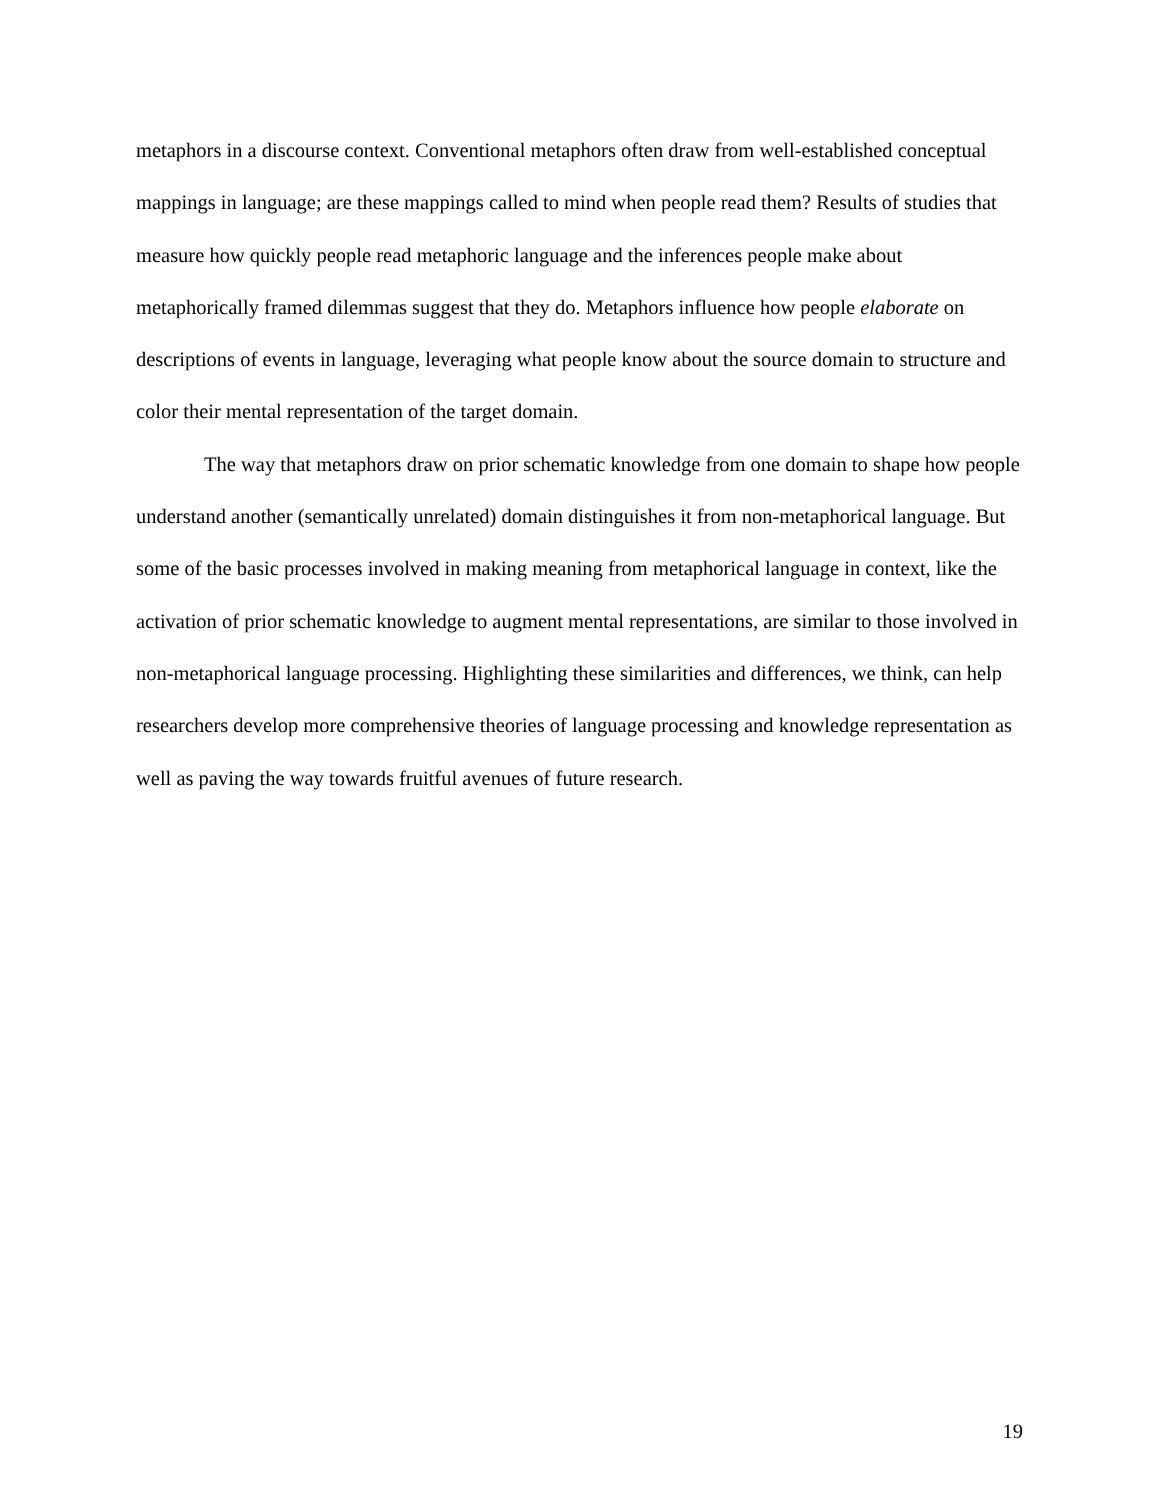metaphors in a discourse context. Conventional metaphors often draw from well-established conceptual mappings in language; are these mappings called to mind when people read them? Results of studies that measure how quickly people read metaphoric language and the inferences people make about metaphorically framed dilemmas suggest that they do. Metaphors influence how people elaborate on descriptions of events in language, leveraging what people know about the source domain to structure and color their mental representation of the target domain.
The way that metaphors draw on prior schematic knowledge from one domain to shape how people understand another (semantically unrelated) domain distinguishes it from non-metaphorical language. But some of the basic processes involved in making meaning from metaphorical language in context, like the activation of prior schematic knowledge to augment mental representations, are similar to those involved in non-metaphorical language processing. Highlighting these similarities and differences, we think, can help researchers develop more comprehensive theories of language processing and knowledge representation as well as paving the way towards fruitful avenues of future research.
19